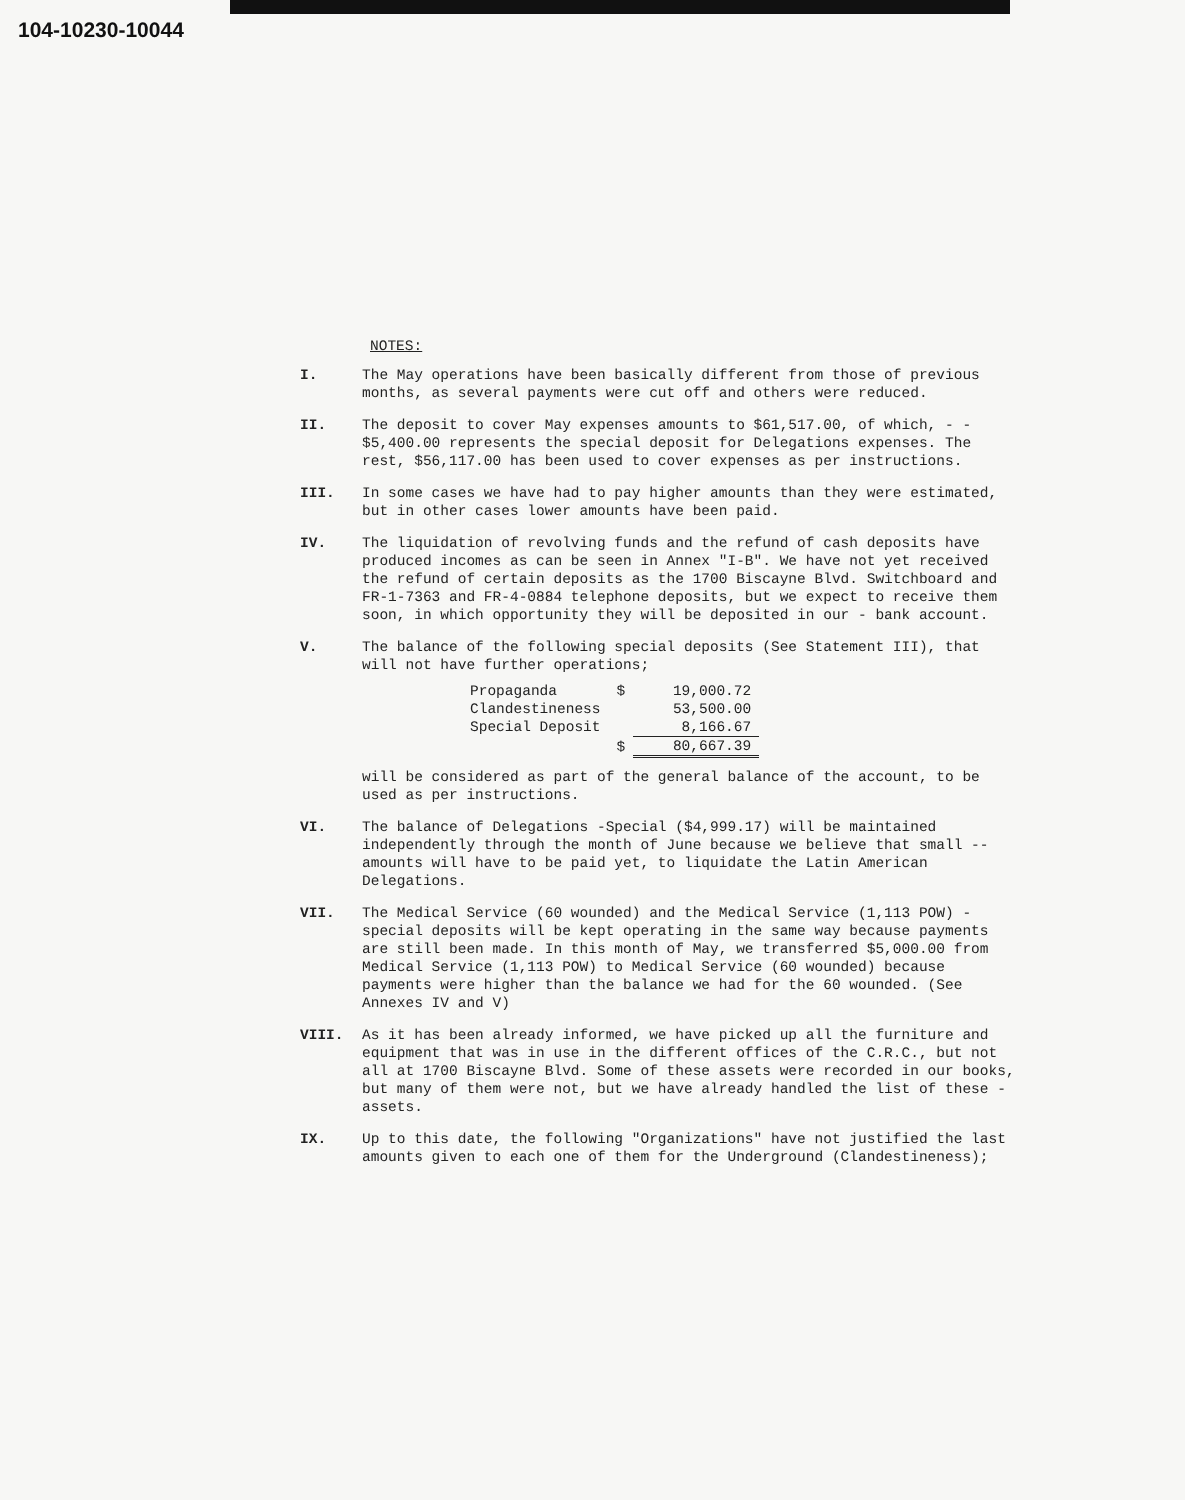104-10230-10044
NOTES:
I. The May operations have been basically different from those of previous months, as several payments were cut off and others were reduced.
II. The deposit to cover May expenses amounts to $61,517.00, of which, - - $5,400.00 represents the special deposit for Delegations expenses. The rest, $56,117.00 has been used to cover expenses as per instructions.
III. In some cases we have had to pay higher amounts than they were estimated, but in other cases lower amounts have been paid.
IV. The liquidation of revolving funds and the refund of cash deposits have produced incomes as can be seen in Annex "I-B". We have not yet received the refund of certain deposits as the 1700 Biscayne Blvd. Switchboard and FR-1-7363 and FR-4-0884 telephone deposits, but we expect to receive them soon, in which opportunity they will be deposited in our - bank account.
V. The balance of the following special deposits (See Statement III), that will not have further operations;
| Propaganda | $ | 19,000.72 |
| Clandestineness | | 53,500.00 |
| Special Deposit | | 8,166.67 |
| | $ | 80,667.39 |
will be considered as part of the general balance of the account, to be used as per instructions.
VI. The balance of Delegations -Special ($4,999.17) will be maintained independently through the month of June because we believe that small -- amounts will have to be paid yet, to liquidate the Latin American Delegations.
VII. The Medical Service (60 wounded) and the Medical Service (1,113 POW) - special deposits will be kept operating in the same way because payments are still been made. In this month of May, we transferred $5,000.00 from Medical Service (1,113 POW) to Medical Service (60 wounded) because payments were higher than the balance we had for the 60 wounded. (See Annexes IV and V)
VIII. As it has been already informed, we have picked up all the furniture and equipment that was in use in the different offices of the C.R.C., but not all at 1700 Biscayne Blvd. Some of these assets were recorded in our books, but many of them were not, but we have already handled the list of these - assets.
IX. Up to this date, the following "Organizations" have not justified the last amounts given to each one of them for the Underground (Clandestineness);